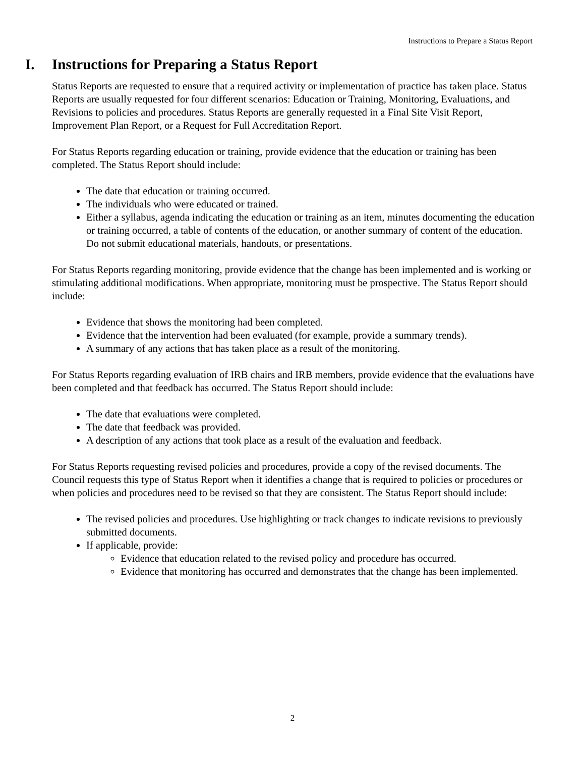Instructions to Prepare a Status Report
I. Instructions for Preparing a Status Report
Status Reports are requested to ensure that a required activity or implementation of practice has taken place. Status Reports are usually requested for four different scenarios: Education or Training, Monitoring, Evaluations, and Revisions to policies and procedures. Status Reports are generally requested in a Final Site Visit Report, Improvement Plan Report, or a Request for Full Accreditation Report.
For Status Reports regarding education or training, provide evidence that the education or training has been completed. The Status Report should include:
The date that education or training occurred.
The individuals who were educated or trained.
Either a syllabus, agenda indicating the education or training as an item, minutes documenting the education or training occurred, a table of contents of the education, or another summary of content of the education. Do not submit educational materials, handouts, or presentations.
For Status Reports regarding monitoring, provide evidence that the change has been implemented and is working or stimulating additional modifications. When appropriate, monitoring must be prospective. The Status Report should include:
Evidence that shows the monitoring had been completed.
Evidence that the intervention had been evaluated (for example, provide a summary trends).
A summary of any actions that has taken place as a result of the monitoring.
For Status Reports regarding evaluation of IRB chairs and IRB members, provide evidence that the evaluations have been completed and that feedback has occurred. The Status Report should include:
The date that evaluations were completed.
The date that feedback was provided.
A description of any actions that took place as a result of the evaluation and feedback.
For Status Reports requesting revised policies and procedures, provide a copy of the revised documents. The Council requests this type of Status Report when it identifies a change that is required to policies or procedures or when policies and procedures need to be revised so that they are consistent. The Status Report should include:
The revised policies and procedures. Use highlighting or track changes to indicate revisions to previously submitted documents.
If applicable, provide:
Evidence that education related to the revised policy and procedure has occurred.
Evidence that monitoring has occurred and demonstrates that the change has been implemented.
2